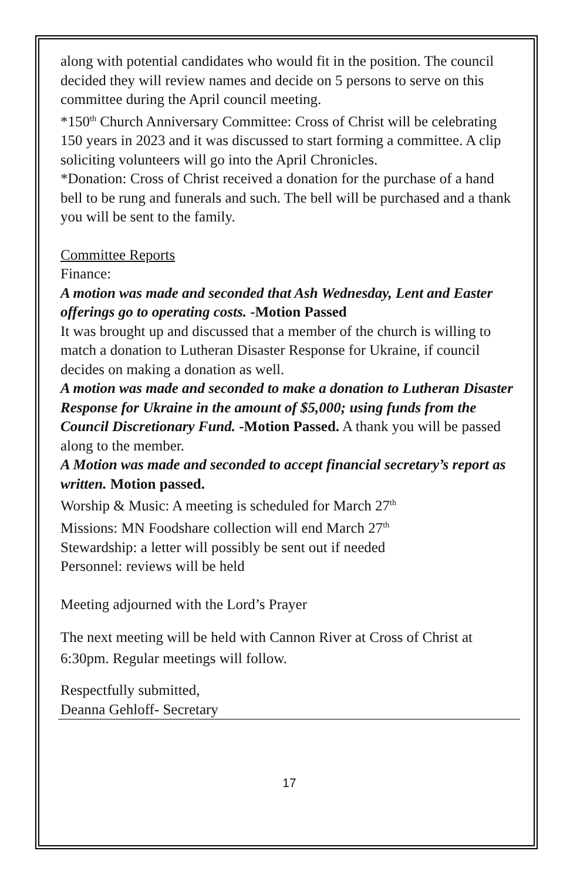along with potential candidates who would fit in the position. The council decided they will review names and decide on 5 persons to serve on this committee during the April council meeting.
*150<sup>th</sup> Church Anniversary Committee: Cross of Christ will be celebrating 150 years in 2023 and it was discussed to start forming a committee. A clip soliciting volunteers will go into the April Chronicles.
*Donation: Cross of Christ received a donation for the purchase of a hand bell to be rung and funerals and such. The bell will be purchased and a thank you will be sent to the family.
Committee Reports
Finance:
A motion was made and seconded that Ash Wednesday, Lent and Easter offerings go to operating costs. -Motion Passed
It was brought up and discussed that a member of the church is willing to match a donation to Lutheran Disaster Response for Ukraine, if council decides on making a donation as well.
A motion was made and seconded to make a donation to Lutheran Disaster Response for Ukraine in the amount of $5,000; using funds from the Council Discretionary Fund. -Motion Passed. A thank you will be passed along to the member.
A Motion was made and seconded to accept financial secretary’s report as written. Motion passed.
Worship & Music: A meeting is scheduled for March 27<sup>th</sup>
Missions: MN Foodshare collection will end March 27<sup>th</sup>
Stewardship: a letter will possibly be sent out if needed
Personnel: reviews will be held
Meeting adjourned with the Lord’s Prayer
The next meeting will be held with Cannon River at Cross of Christ at 6:30pm. Regular meetings will follow.
Respectfully submitted,
Deanna Gehloff- Secretary
17